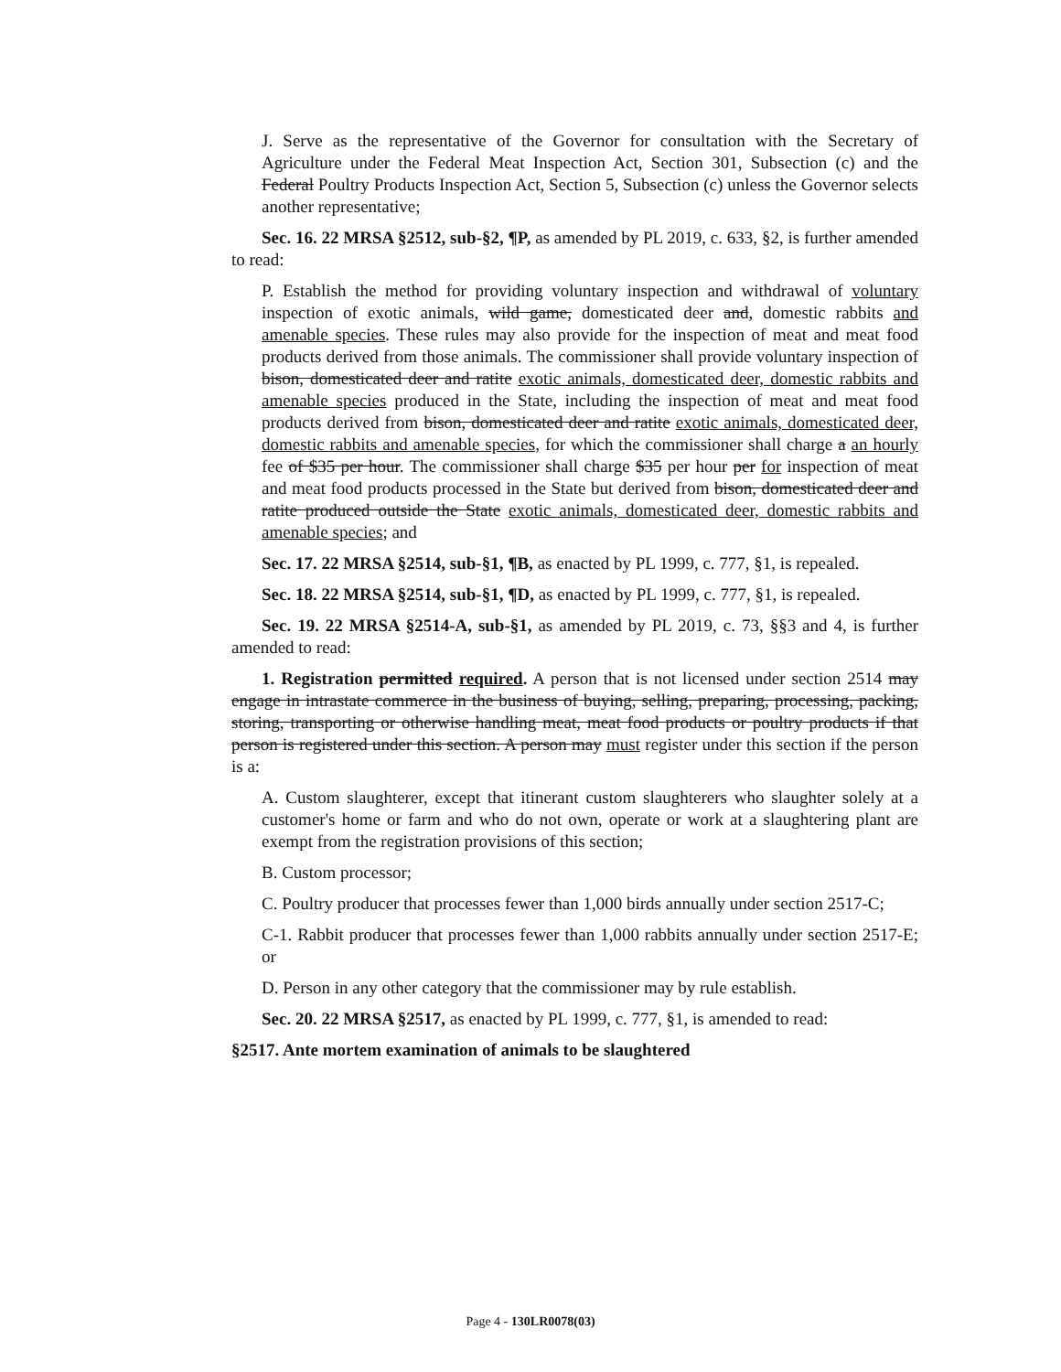J. Serve as the representative of the Governor for consultation with the Secretary of Agriculture under the Federal Meat Inspection Act, Section 301, Subsection (c) and the Federal Poultry Products Inspection Act, Section 5, Subsection (c) unless the Governor selects another representative;
Sec. 16. 22 MRSA §2512, sub-§2, ¶P, as amended by PL 2019, c. 633, §2, is further amended to read:
P. Establish the method for providing voluntary inspection and withdrawal of voluntary inspection of exotic animals, wild game, domesticated deer and, domestic rabbits and amenable species. These rules may also provide for the inspection of meat and meat food products derived from those animals. The commissioner shall provide voluntary inspection of bison, domesticated deer and ratite exotic animals, domesticated deer, domestic rabbits and amenable species produced in the State, including the inspection of meat and meat food products derived from bison, domesticated deer and ratite exotic animals, domesticated deer, domestic rabbits and amenable species, for which the commissioner shall charge a an hourly fee of $35 per hour. The commissioner shall charge $35 per hour per for inspection of meat and meat food products processed in the State but derived from bison, domesticated deer and ratite produced outside the State exotic animals, domesticated deer, domestic rabbits and amenable species; and
Sec. 17. 22 MRSA §2514, sub-§1, ¶B, as enacted by PL 1999, c. 777, §1, is repealed.
Sec. 18. 22 MRSA §2514, sub-§1, ¶D, as enacted by PL 1999, c. 777, §1, is repealed.
Sec. 19. 22 MRSA §2514-A, sub-§1, as amended by PL 2019, c. 73, §§3 and 4, is further amended to read:
1. Registration permitted required. A person that is not licensed under section 2514 may engage in intrastate commerce in the business of buying, selling, preparing, processing, packing, storing, transporting or otherwise handling meat, meat food products or poultry products if that person is registered under this section. A person may must register under this section if the person is a:
A. Custom slaughterer, except that itinerant custom slaughterers who slaughter solely at a customer's home or farm and who do not own, operate or work at a slaughtering plant are exempt from the registration provisions of this section;
B. Custom processor;
C. Poultry producer that processes fewer than 1,000 birds annually under section 2517-C;
C-1. Rabbit producer that processes fewer than 1,000 rabbits annually under section 2517-E; or
D. Person in any other category that the commissioner may by rule establish.
Sec. 20. 22 MRSA §2517, as enacted by PL 1999, c. 777, §1, is amended to read:
§2517. Ante mortem examination of animals to be slaughtered
Page 4 - 130LR0078(03)